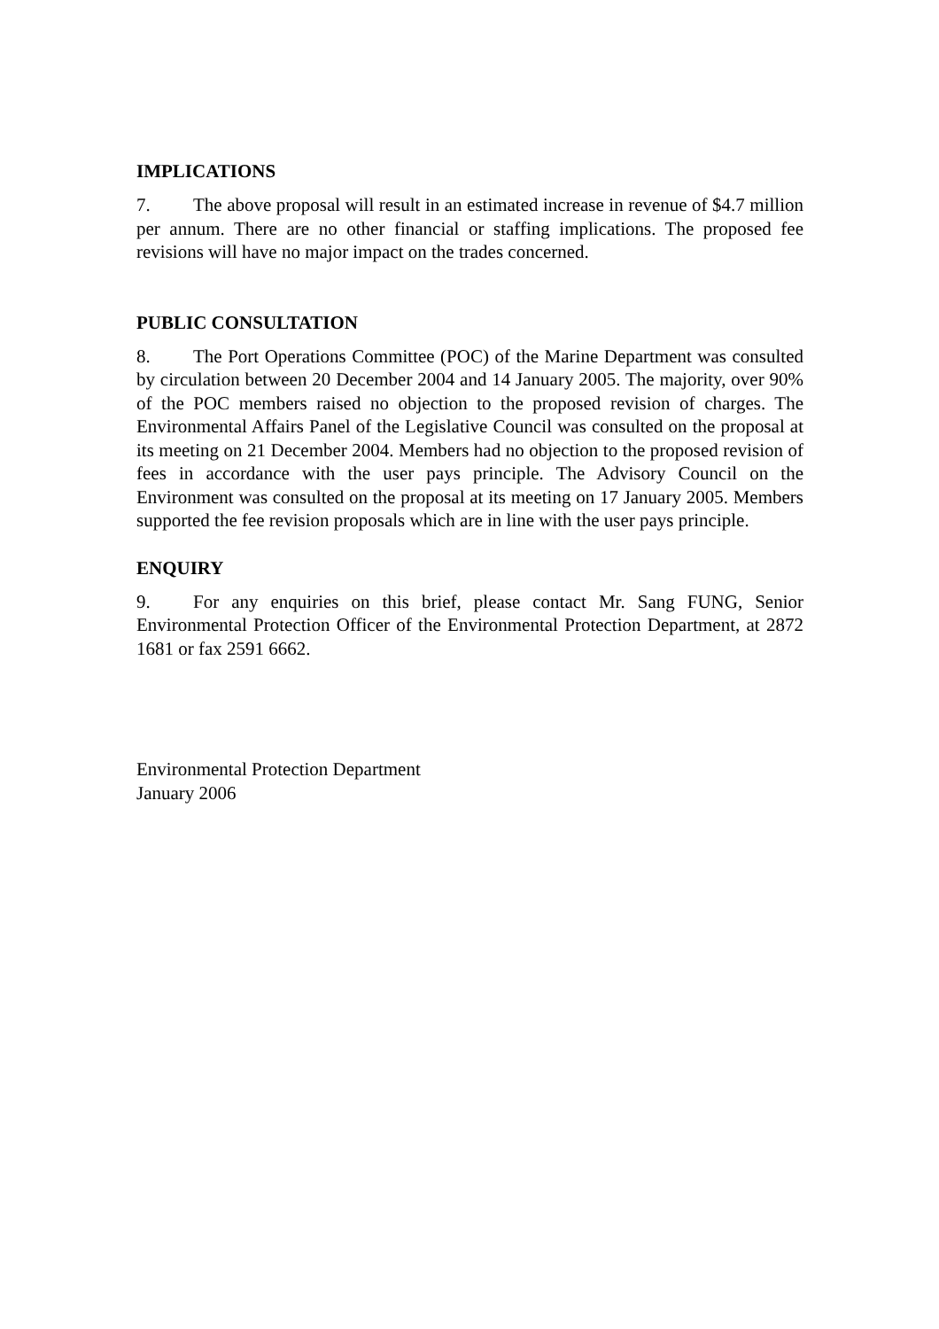IMPLICATIONS
7. The above proposal will result in an estimated increase in revenue of $4.7 million per annum. There are no other financial or staffing implications. The proposed fee revisions will have no major impact on the trades concerned.
PUBLIC CONSULTATION
8. The Port Operations Committee (POC) of the Marine Department was consulted by circulation between 20 December 2004 and 14 January 2005. The majority, over 90% of the POC members raised no objection to the proposed revision of charges. The Environmental Affairs Panel of the Legislative Council was consulted on the proposal at its meeting on 21 December 2004. Members had no objection to the proposed revision of fees in accordance with the user pays principle. The Advisory Council on the Environment was consulted on the proposal at its meeting on 17 January 2005. Members supported the fee revision proposals which are in line with the user pays principle.
ENQUIRY
9. For any enquiries on this brief, please contact Mr. Sang FUNG, Senior Environmental Protection Officer of the Environmental Protection Department, at 2872 1681 or fax 2591 6662.
Environmental Protection Department
January 2006